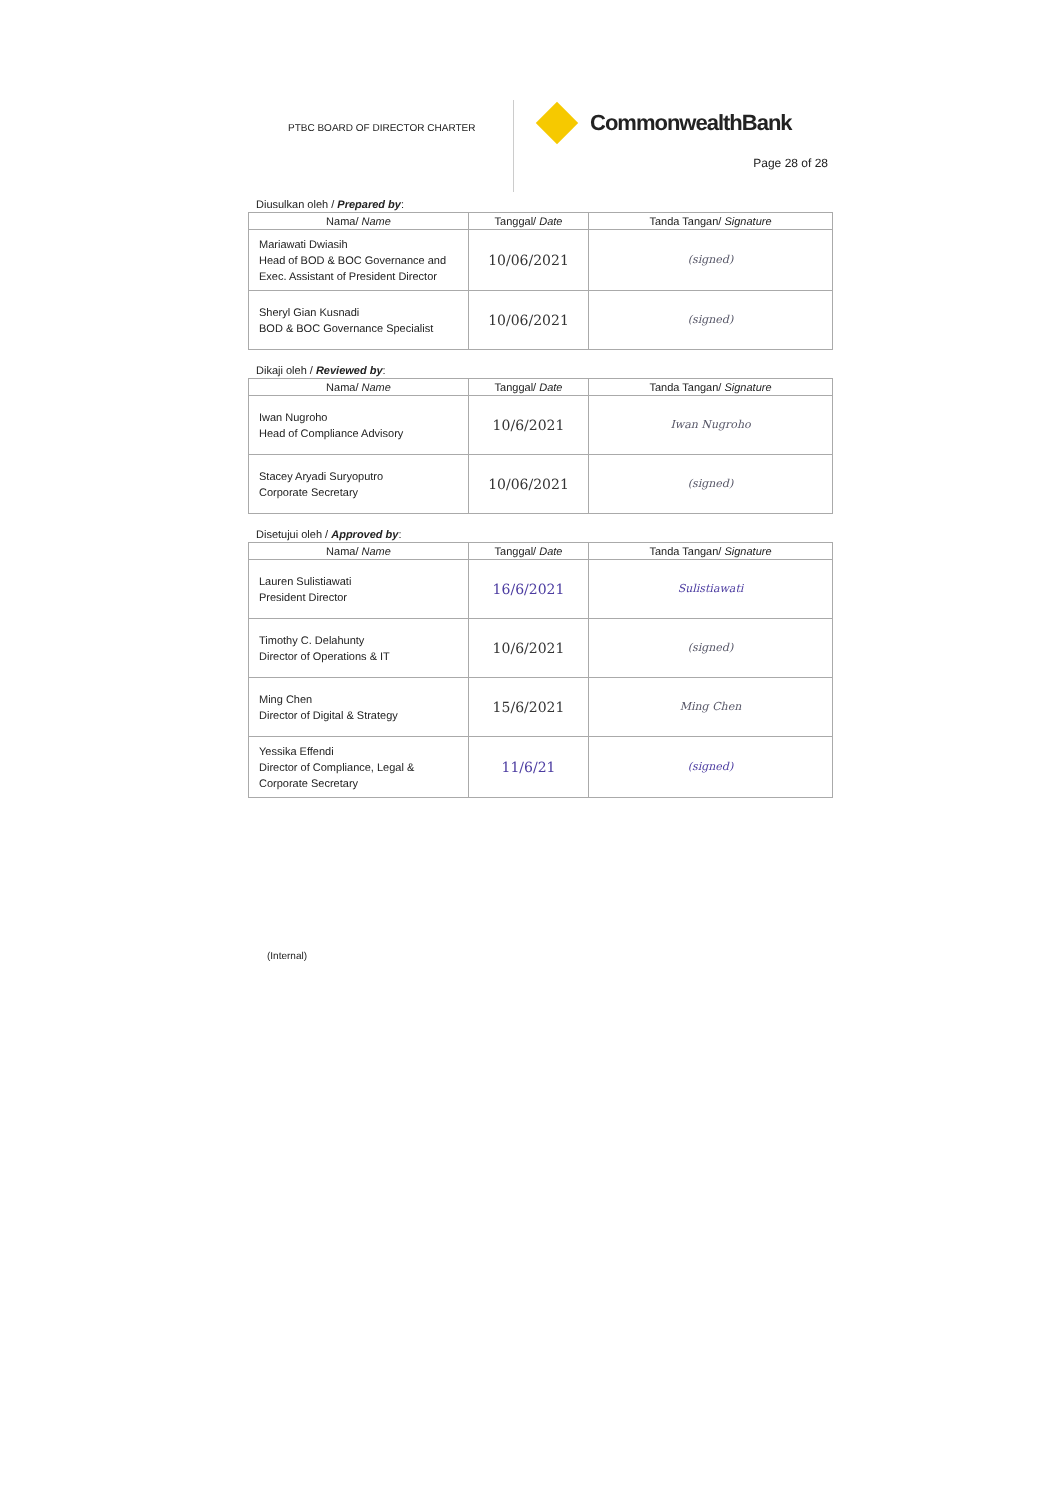PTBC BOARD OF DIRECTOR CHARTER
CommonwealthBank
Page 28 of 28
Diusulkan oleh / Prepared by:
| Nama/ Name | Tanggal/ Date | Tanda Tangan/ Signature |
| --- | --- | --- |
| Mariawati Dwiasih Head of BOD & BOC Governance and Exec. Assistant of President Director | 10/06/2021 | (signed) |
| Sheryl Gian Kusnadi BOD & BOC Governance Specialist | 10/06/2021 | (signed) |
Dikaji oleh / Reviewed by:
| Nama/ Name | Tanggal/ Date | Tanda Tangan/ Signature |
| --- | --- | --- |
| Iwan Nugroho Head of Compliance Advisory | 10/6/2021 | Iwan Nugroho |
| Stacey Aryadi Suryoputro Corporate Secretary | 10/06/2021 | (signed) |
Disetujui oleh / Approved by:
| Nama/ Name | Tanggal/ Date | Tanda Tangan/ Signature |
| --- | --- | --- |
| Lauren Sulistiawati President Director | 16/6/2021 | Sulistiawati |
| Timothy C. Delahunty Director of Operations & IT | 10/6/2021 | (signed) |
| Ming Chen Director of Digital & Strategy | 15/6/2021 | Ming Chen |
| Yessika Effendi Director of Compliance, Legal & Corporate Secretary | 11/6/21 | (signed) |
(Internal)